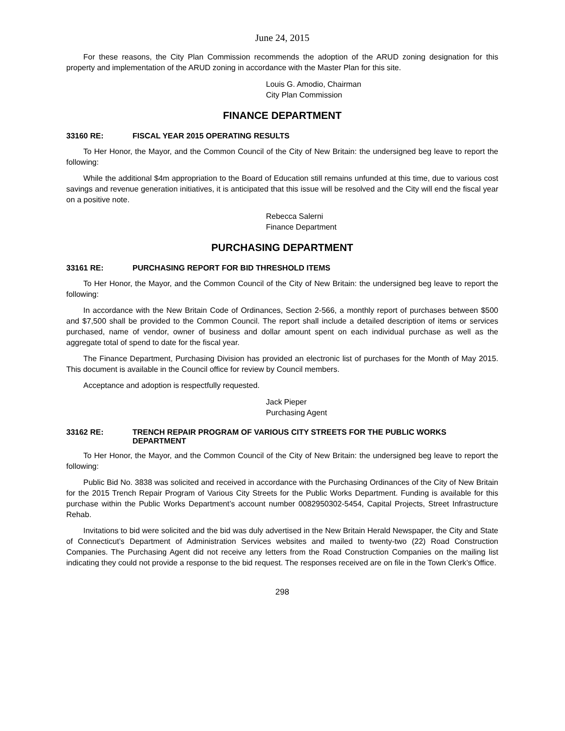June 24, 2015
For these reasons, the City Plan Commission recommends the adoption of the ARUD zoning designation for this property and implementation of the ARUD zoning in accordance with the Master Plan for this site.
Louis G. Amodio, Chairman
City Plan Commission
FINANCE DEPARTMENT
33160 RE: FISCAL YEAR 2015 OPERATING RESULTS
To Her Honor, the Mayor, and the Common Council of the City of New Britain: the undersigned beg leave to report the following:
While the additional $4m appropriation to the Board of Education still remains unfunded at this time, due to various cost savings and revenue generation initiatives, it is anticipated that this issue will be resolved and the City will end the fiscal year on a positive note.
Rebecca Salerni
Finance Department
PURCHASING DEPARTMENT
33161 RE: PURCHASING REPORT FOR BID THRESHOLD ITEMS
To Her Honor, the Mayor, and the Common Council of the City of New Britain: the undersigned beg leave to report the following:
In accordance with the New Britain Code of Ordinances, Section 2-566, a monthly report of purchases between $500 and $7,500 shall be provided to the Common Council. The report shall include a detailed description of items or services purchased, name of vendor, owner of business and dollar amount spent on each individual purchase as well as the aggregate total of spend to date for the fiscal year.
The Finance Department, Purchasing Division has provided an electronic list of purchases for the Month of May 2015. This document is available in the Council office for review by Council members.
Acceptance and adoption is respectfully requested.
Jack Pieper
Purchasing Agent
33162 RE: TRENCH REPAIR PROGRAM OF VARIOUS CITY STREETS FOR THE PUBLIC WORKS DEPARTMENT
To Her Honor, the Mayor, and the Common Council of the City of New Britain: the undersigned beg leave to report the following:
Public Bid No. 3838 was solicited and received in accordance with the Purchasing Ordinances of the City of New Britain for the 2015 Trench Repair Program of Various City Streets for the Public Works Department. Funding is available for this purchase within the Public Works Department’s account number 0082950302-5454, Capital Projects, Street Infrastructure Rehab.
Invitations to bid were solicited and the bid was duly advertised in the New Britain Herald Newspaper, the City and State of Connecticut’s Department of Administration Services websites and mailed to twenty-two (22) Road Construction Companies. The Purchasing Agent did not receive any letters from the Road Construction Companies on the mailing list indicating they could not provide a response to the bid request. The responses received are on file in the Town Clerk’s Office.
298